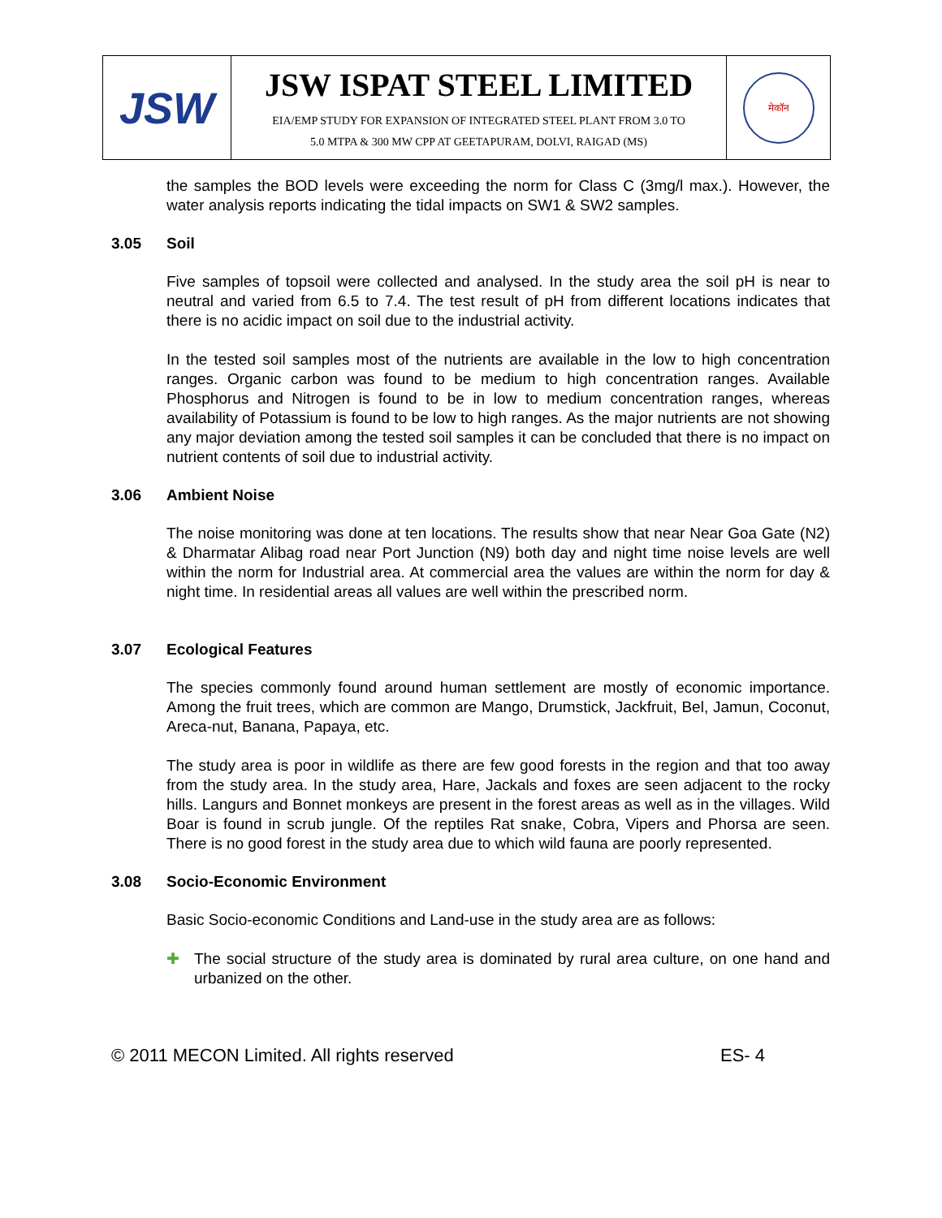| JSW | JSW ISPAT STEEL LIMITED EIA/EMP STUDY FOR EXPANSION OF INTEGRATED STEEL PLANT FROM 3.0 TO 5.0 MTPA & 300 MW CPP AT GEETAPURAM, DOLVI, RAIGAD (MS) | मेकॉन |
the samples the BOD levels were exceeding the norm for Class C (3mg/l max.). However, the water analysis reports indicating the tidal impacts on SW1 & SW2 samples.
3.05 Soil
Five samples of topsoil were collected and analysed. In the study area the soil pH is near to neutral and varied from 6.5 to 7.4. The test result of pH from different locations indicates that there is no acidic impact on soil due to the industrial activity.
In the tested soil samples most of the nutrients are available in the low to high concentration ranges. Organic carbon was found to be medium to high concentration ranges. Available Phosphorus and Nitrogen is found to be in low to medium concentration ranges, whereas availability of Potassium is found to be low to high ranges. As the major nutrients are not showing any major deviation among the tested soil samples it can be concluded that there is no impact on nutrient contents of soil due to industrial activity.
3.06 Ambient Noise
The noise monitoring was done at ten locations. The results show that near Near Goa Gate (N2) & Dharmatar Alibag road near Port Junction (N9) both day and night time noise levels are well within the norm for Industrial area. At commercial area the values are within the norm for day & night time. In residential areas all values are well within the prescribed norm.
3.07 Ecological Features
The species commonly found around human settlement are mostly of economic importance. Among the fruit trees, which are common are Mango, Drumstick, Jackfruit, Bel, Jamun, Coconut, Areca-nut, Banana, Papaya, etc.
The study area is poor in wildlife as there are few good forests in the region and that too away from the study area. In the study area, Hare, Jackals and foxes are seen adjacent to the rocky hills. Langurs and Bonnet monkeys are present in the forest areas as well as in the villages. Wild Boar is found in scrub jungle. Of the reptiles Rat snake, Cobra, Vipers and Phorsa are seen. There is no good forest in the study area due to which wild fauna are poorly represented.
3.08 Socio-Economic Environment
Basic Socio-economic Conditions and Land-use in the study area are as follows:
✚ The social structure of the study area is dominated by rural area culture, on one hand and urbanized on the other.
© 2011 MECON Limited. All rights reserved ES- 4